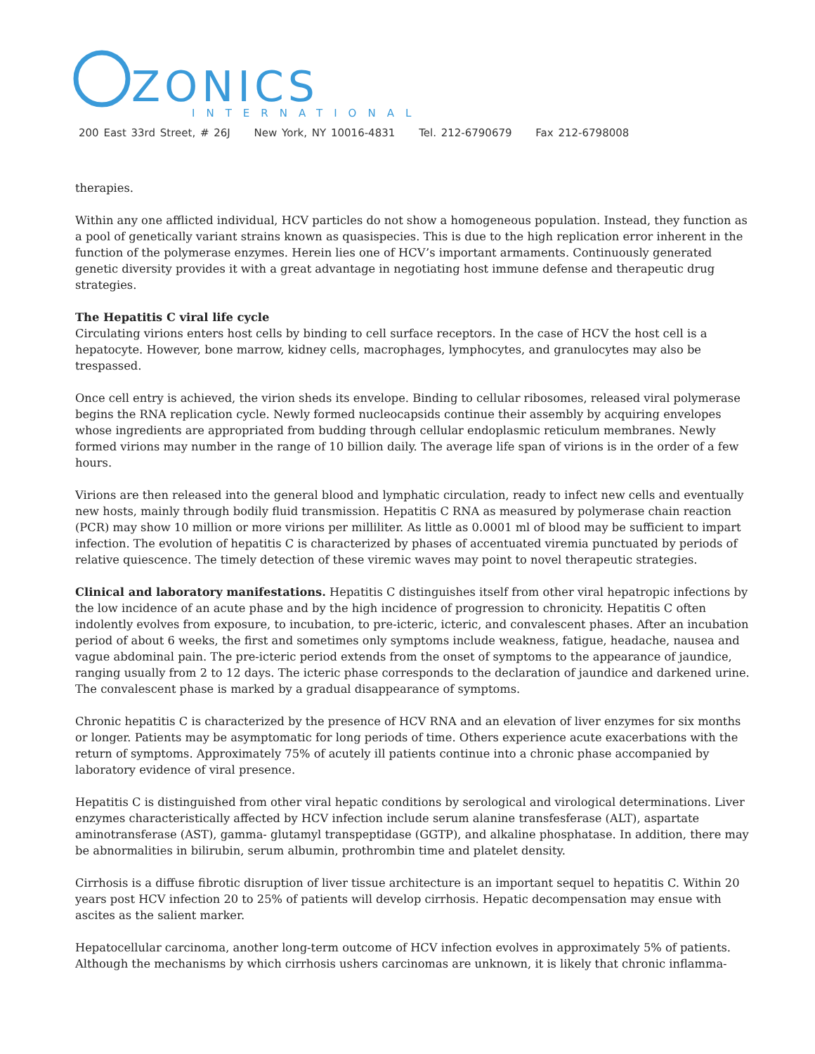ZONICS
INTERNATIONAL
200 East 33rd Street, # 26J New York, NY 10016-4831 Tel. 212-6790679 Fax 212-6798008
therapies.
Within any one afflicted individual, HCV particles do not show a homogeneous population. Instead, they function as a pool of genetically variant strains known as quasispecies. This is due to the high replication error inherent in the function of the polymerase enzymes. Herein lies one of HCV’s important armaments. Continuously generated genetic diversity provides it with a great advantage in negotiating host immune defense and therapeutic drug strategies.
The Hepatitis C viral life cycle
Circulating virions enters host cells by binding to cell surface receptors. In the case of HCV the host cell is a hepatocyte. However, bone marrow, kidney cells, macrophages, lymphocytes, and granulocytes may also be trespassed.
Once cell entry is achieved, the virion sheds its envelope. Binding to cellular ribosomes, released viral polymerase begins the RNA replication cycle. Newly formed nucleocapsids continue their assembly by acquiring envelopes whose ingredients are appropriated from budding through cellular endoplasmic reticulum membranes. Newly formed virions may number in the range of 10 billion daily. The average life span of virions is in the order of a few hours.
Virions are then released into the general blood and lymphatic circulation, ready to infect new cells and eventually new hosts, mainly through bodily fluid transmission. Hepatitis C RNA as measured by polymerase chain reaction (PCR) may show 10 million or more virions per milliliter. As little as 0.0001 ml of blood may be sufficient to impart infection. The evolution of hepatitis C is characterized by phases of accentuated viremia punctuated by periods of relative quiescence. The timely detection of these viremic waves may point to novel therapeutic strategies.
Clinical and laboratory manifestations. Hepatitis C distinguishes itself from other viral hepatropic infections by the low incidence of an acute phase and by the high incidence of progression to chronicity. Hepatitis C often indolently evolves from exposure, to incubation, to pre-icteric, icteric, and convalescent phases. After an incubation period of about 6 weeks, the first and sometimes only symptoms include weakness, fatigue, headache, nausea and vague abdominal pain. The pre-icteric period extends from the onset of symptoms to the appearance of jaundice, ranging usually from 2 to 12 days. The icteric phase corresponds to the declaration of jaundice and darkened urine. The convalescent phase is marked by a gradual disappearance of symptoms.
Chronic hepatitis C is characterized by the presence of HCV RNA and an elevation of liver enzymes for six months or longer. Patients may be asymptomatic for long periods of time. Others experience acute exacerbations with the return of symptoms. Approximately 75% of acutely ill patients continue into a chronic phase accompanied by laboratory evidence of viral presence.
Hepatitis C is distinguished from other viral hepatic conditions by serological and virological determinations. Liver enzymes characteristically affected by HCV infection include serum alanine transfesferase (ALT), aspartate aminotransferase (AST), gamma- glutamyl transpeptidase (GGTP), and alkaline phosphatase. In addition, there may be abnormalities in bilirubin, serum albumin, prothrombin time and platelet density.
Cirrhosis is a diffuse fibrotic disruption of liver tissue architecture is an important sequel to hepatitis C. Within 20 years post HCV infection 20 to 25% of patients will develop cirrhosis. Hepatic decompensation may ensue with ascites as the salient marker.
Hepatocellular carcinoma, another long-term outcome of HCV infection evolves in approximately 5% of patients. Although the mechanisms by which cirrhosis ushers carcinomas are unknown, it is likely that chronic inflamma-